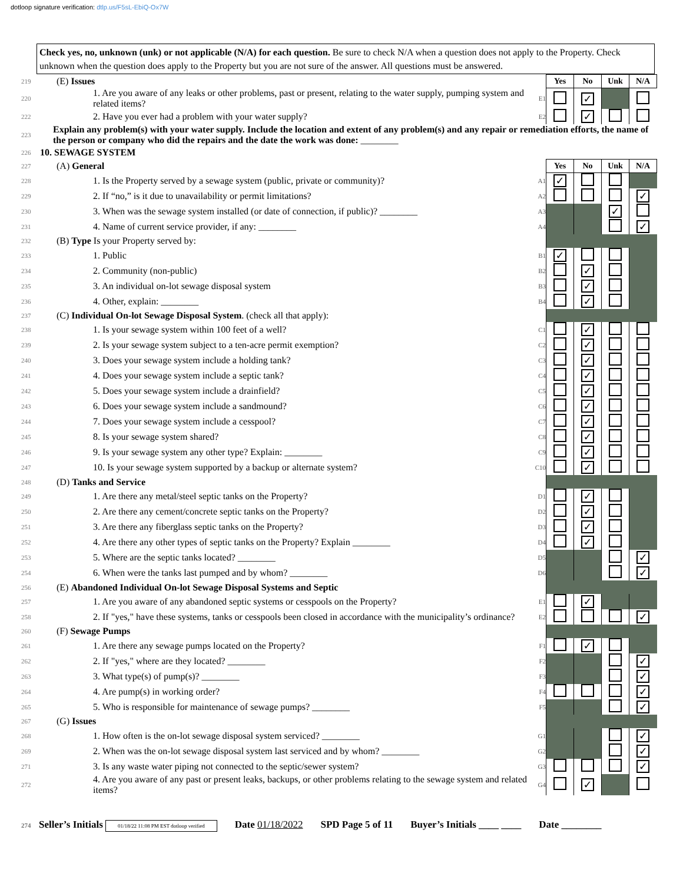dotloop signature verification: dtlp.us/F5sL-EbiQ-Ox7W
Check yes, no, unknown (unk) or not applicable (N/A) for each question. Be sure to check N/A when a question does not apply to the Property. Check unknown when the question does apply to the Property but you are not sure of the answer. All questions must be answered.
| 219 | (E) Issues | | Yes | No | Unk | N/A |
| 220 | 1. Are you aware of any leaks or other problems, past or present, relating to the water supply, pumping system and related items? | E1 | | ✓ | | |
| 222 | 2. Have you ever had a problem with your water supply? | E2 | | ✓ | | |
| 223 | Explain any problem(s) with your water supply. Include the location and extent of any problem(s) and any repair or remediation efforts, the name of the person or company who did the repairs and the date the work was done: ________ | | | | | |
| 226 | 10. SEWAGE SYSTEM | | | | | |
| 227 | (A) General | | Yes | No | Unk | N/A |
| 228 | 1. Is the Property served by a sewage system (public, private or community)? | A1 | ✓ | | | |
| 229 | 2. If “no,” is it due to unavailability or permit limitations? | A2 | | | | ✓ |
| 230 | 3. When was the sewage system installed (or date of connection, if public)? ________ | A3 | | | ✓ | |
| 231 | 4. Name of current service provider, if any: ________ | A4 | | | | ✓ |
| 232 | (B) Type Is your Property served by: | | | | | |
| 233 | 1. Public | B1 | ✓ | | | |
| 234 | 2. Community (non-public) | B2 | | ✓ | | |
| 235 | 3. An individual on-lot sewage disposal system | B3 | | ✓ | | |
| 236 | 4. Other, explain: ________ | B4 | | ✓ | | |
| 237 | (C) Individual On-lot Sewage Disposal System . (check all that apply): | | | | | |
| 238 | 1. Is your sewage system within 100 feet of a well? | C1 | | ✓ | | |
| 239 | 2. Is your sewage system subject to a ten-acre permit exemption? | C2 | | ✓ | | |
| 240 | 3. Does your sewage system include a holding tank? | C3 | | ✓ | | |
| 241 | 4. Does your sewage system include a septic tank? | C4 | | ✓ | | |
| 242 | 5. Does your sewage system include a drainfield? | C5 | | ✓ | | |
| 243 | 6. Does your sewage system include a sandmound? | C6 | | ✓ | | |
| 244 | 7. Does your sewage system include a cesspool? | C7 | | ✓ | | |
| 245 | 8. Is your sewage system shared? | C8 | | ✓ | | |
| 246 | 9. Is your sewage system any other type? Explain: ________ | C9 | | ✓ | | |
| 247 | 10. Is your sewage system supported by a backup or alternate system? | C10 | | ✓ | | |
| 248 | (D) Tanks and Service | | | | | |
| 249 | 1. Are there any metal/steel septic tanks on the Property? | D1 | | ✓ | | |
| 250 | 2. Are there any cement/concrete septic tanks on the Property? | D2 | | ✓ | | |
| 251 | 3. Are there any fiberglass septic tanks on the Property? | D3 | | ✓ | | |
| 252 | 4. Are there any other types of septic tanks on the Property? Explain ________ | D4 | | ✓ | | |
| 253 | 5. Where are the septic tanks located? ________ | D5 | | | | ✓ |
| 254 | 6. When were the tanks last pumped and by whom? ________ | D6 | | | | ✓ |
| 256 | (E) Abandoned Individual On-lot Sewage Disposal Systems and Septic | | | | | |
| 257 | 1. Are you aware of any abandoned septic systems or cesspools on the Property? | E1 | | ✓ | | |
| 258 | 2. If "yes," have these systems, tanks or cesspools been closed in accordance with the municipality’s ordinance? | E2 | | | | ✓ |
| 260 | (F) Sewage Pumps | | | | | |
| 261 | 1. Are there any sewage pumps located on the Property? | F1 | | ✓ | | |
| 262 | 2. If "yes," where are they located? ________ | F2 | | | | ✓ |
| 263 | 3. What type(s) of pump(s)? ________ | F3 | | | | ✓ |
| 264 | 4. Are pump(s) in working order? | F4 | | | | ✓ |
| 265 | 5. Who is responsible for maintenance of sewage pumps? ________ | F5 | | | | ✓ |
| 267 | (G) Issues | | | | | |
| 268 | 1. How often is the on-lot sewage disposal system serviced? ________ | G1 | | | | ✓ |
| 269 | 2. When was the on-lot sewage disposal system last serviced and by whom? ________ | G2 | | | | ✓ |
| 271 | 3. Is any waste water piping not connected to the septic/sewer system? | G3 | | | | ✓ |
| 272 | 4. Are you aware of any past or present leaks, backups, or other problems relating to the sewage system and related items? | G4 | | ✓ | | |
274 Seller’s Initials 01/18/22 11:08 PM EST dotloop verified Date 01/18/2022 SPD Page 5 of 11 Buyer’s Initials ____ ____ Date ________